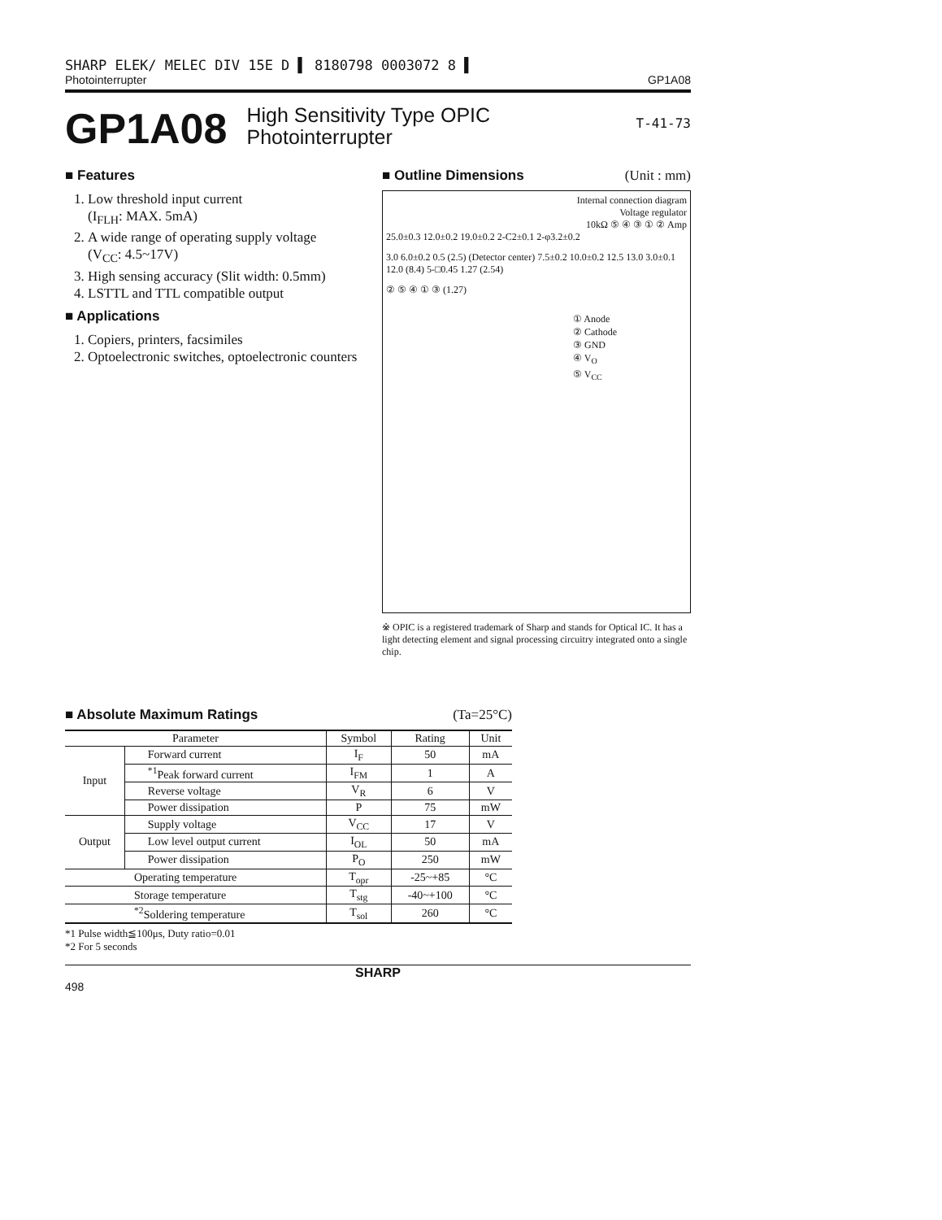SHARP ELEK/ MELEC DIV 15E D ▌ 8180798 0003072 8 ▌
Photointerrupter GP1A08
GP1A08
High Sensitivity Type OPIC
Photointerrupter
T-41-73
■ Features
1. Low threshold input current
(I<sub>FLH</sub>: MAX. 5mA)
2. A wide range of operating supply voltage
(V<sub>CC</sub>: 4.5~17V)
3. High sensing accuracy (Slit width: 0.5mm)
4. LSTTL and TTL compatible output
■ Applications
1. Copiers, printers, facsimiles
2. Optoelectronic switches, optoelectronic counters
■ Outline Dimensions (Unit : mm)
Internal connection diagram
Voltage regulator
10kΩ ⑤ ④ ③ ① ② Amp
25.0±0.3 12.0±0.2 19.0±0.2 2-C2±0.1 2-φ3.2±0.2
3.0 6.0±0.2 0.5 (2.5) (Detector center) 7.5±0.2 10.0±0.2 12.5 13.0 3.0±0.1 12.0 (8.4) 5-□0.45 1.27 (2.54)
② ⑤ ④ ① ③ (1.27)
① Anode
② Cathode
③ GND
④ V<sub>O</sub>
⑤ V<sub>CC</sub>
※ OPIC is a registered trademark of Sharp and stands for Optical IC. It has a light detecting element and signal processing circuitry integrated onto a single chip.
■ Absolute Maximum Ratings (Ta=25°C)
| Parameter | | Symbol | Rating | Unit |
| --- | --- | --- | --- | --- |
| Input | Forward current | I<sub>F</sub> | 50 | mA |
| | <sup>*1</sup>Peak forward current | I<sub>FM</sub> | 1 | A |
| | Reverse voltage | V<sub>R</sub> | 6 | V |
| | Power dissipation | P | 75 | mW |
| Output | Supply voltage | V<sub>CC</sub> | 17 | V |
| | Low level output current | I<sub>OL</sub> | 50 | mA |
| | Power dissipation | P<sub>O</sub> | 250 | mW |
| Operating temperature | | T<sub>opr</sub> | -25~+85 | °C |
| Storage temperature | | T<sub>stg</sub> | -40~+100 | °C |
| <sup>*2</sup>Soldering temperature | | T<sub>sol</sub> | 260 | °C |
*1 Pulse width≦100μs, Duty ratio=0.01
*2 For 5 seconds
SHARP
498